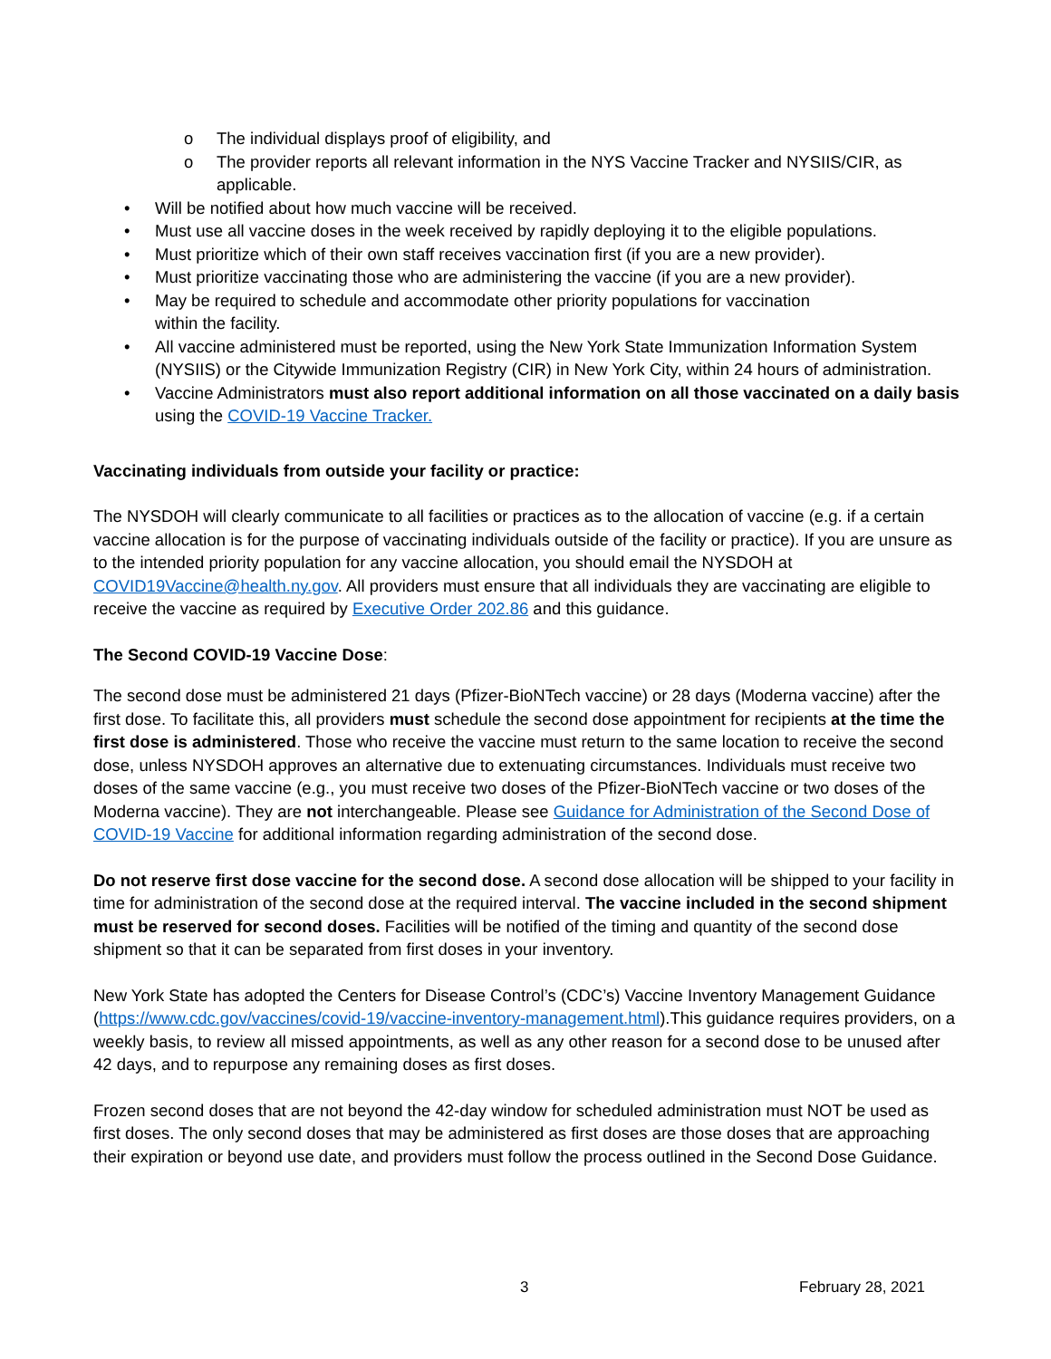o The individual displays proof of eligibility, and
o The provider reports all relevant information in the NYS Vaccine Tracker and NYSIIS/CIR, as applicable.
• Will be notified about how much vaccine will be received.
• Must use all vaccine doses in the week received by rapidly deploying it to the eligible populations.
• Must prioritize which of their own staff receives vaccination first (if you are a new provider).
• Must prioritize vaccinating those who are administering the vaccine (if you are a new provider).
• May be required to schedule and accommodate other priority populations for vaccination
within the facility.
• All vaccine administered must be reported, using the New York State Immunization Information System (NYSIIS) or the Citywide Immunization Registry (CIR) in New York City, within 24 hours of administration.
• Vaccine Administrators must also report additional information on all those vaccinated on a daily basis using the COVID-19 Vaccine Tracker.
Vaccinating individuals from outside your facility or practice:
The NYSDOH will clearly communicate to all facilities or practices as to the allocation of vaccine (e.g. if a certain vaccine allocation is for the purpose of vaccinating individuals outside of the facility or practice). If you are unsure as to the intended priority population for any vaccine allocation, you should email the NYSDOH at COVID19Vaccine@health.ny.gov. All providers must ensure that all individuals they are vaccinating are eligible to receive the vaccine as required by Executive Order 202.86 and this guidance.
The Second COVID-19 Vaccine Dose:
The second dose must be administered 21 days (Pfizer-BioNTech vaccine) or 28 days (Moderna vaccine) after the first dose. To facilitate this, all providers must schedule the second dose appointment for recipients at the time the first dose is administered. Those who receive the vaccine must return to the same location to receive the second dose, unless NYSDOH approves an alternative due to extenuating circumstances. Individuals must receive two doses of the same vaccine (e.g., you must receive two doses of the Pfizer-BioNTech vaccine or two doses of the Moderna vaccine). They are not interchangeable. Please see Guidance for Administration of the Second Dose of COVID-19 Vaccine for additional information regarding administration of the second dose.
Do not reserve first dose vaccine for the second dose. A second dose allocation will be shipped to your facility in time for administration of the second dose at the required interval. The vaccine included in the second shipment must be reserved for second doses. Facilities will be notified of the timing and quantity of the second dose shipment so that it can be separated from first doses in your inventory.
New York State has adopted the Centers for Disease Control’s (CDC’s) Vaccine Inventory Management Guidance (https://www.cdc.gov/vaccines/covid-19/vaccine-inventory-management.html).This guidance requires providers, on a weekly basis, to review all missed appointments, as well as any other reason for a second dose to be unused after 42 days, and to repurpose any remaining doses as first doses.
Frozen second doses that are not beyond the 42-day window for scheduled administration must NOT be used as first doses. The only second doses that may be administered as first doses are those doses that are approaching their expiration or beyond use date, and providers must follow the process outlined in the Second Dose Guidance.
3 February 28, 2021